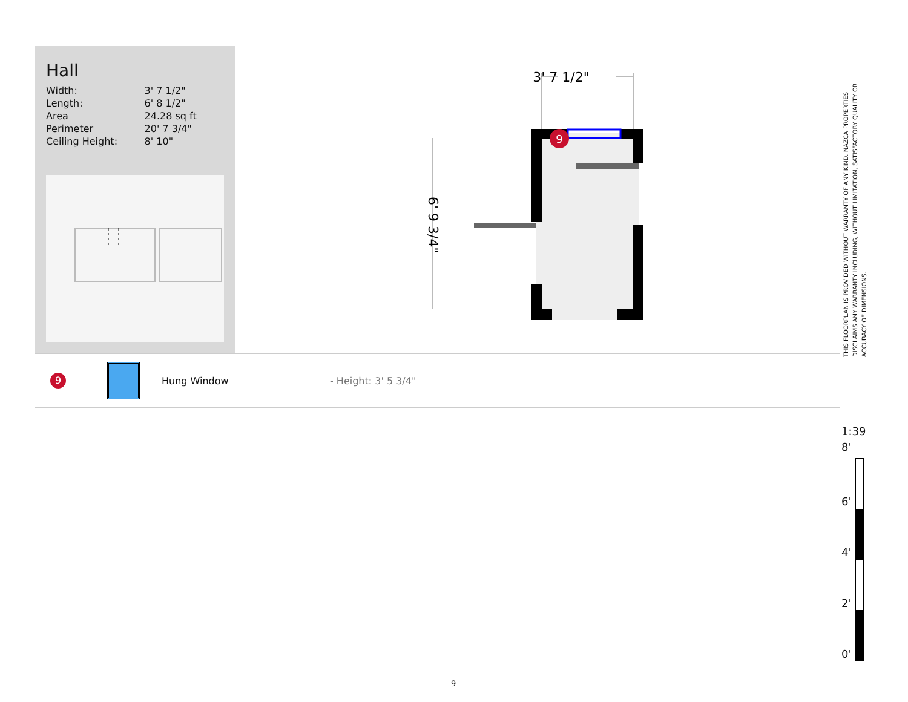Hall
| Width: | 3' 7 1/2" |
| Length: | 6' 8 1/2" |
| Area | 24.28 sq ft |
| Perimeter | 20' 7 3/4" |
| Ceiling Height: | 8' 10" |
3' 7 1/2"
6' 9 3/4"
9
9 Hung Window - Height: 3' 5 3/4"
THIS FLOORPLAN IS PROVIDED WITHOUT WARRANTY OF ANY KIND. NAZCA PROPERTIES DISCLAIMS ANY WARRANTY INCLUDING, WITHOUT LIMITATION, SATISFACTORY QUALITY OR ACCURACY OF DIMENSIONS.
1:39
8'
6'
4'
2'
0'
9